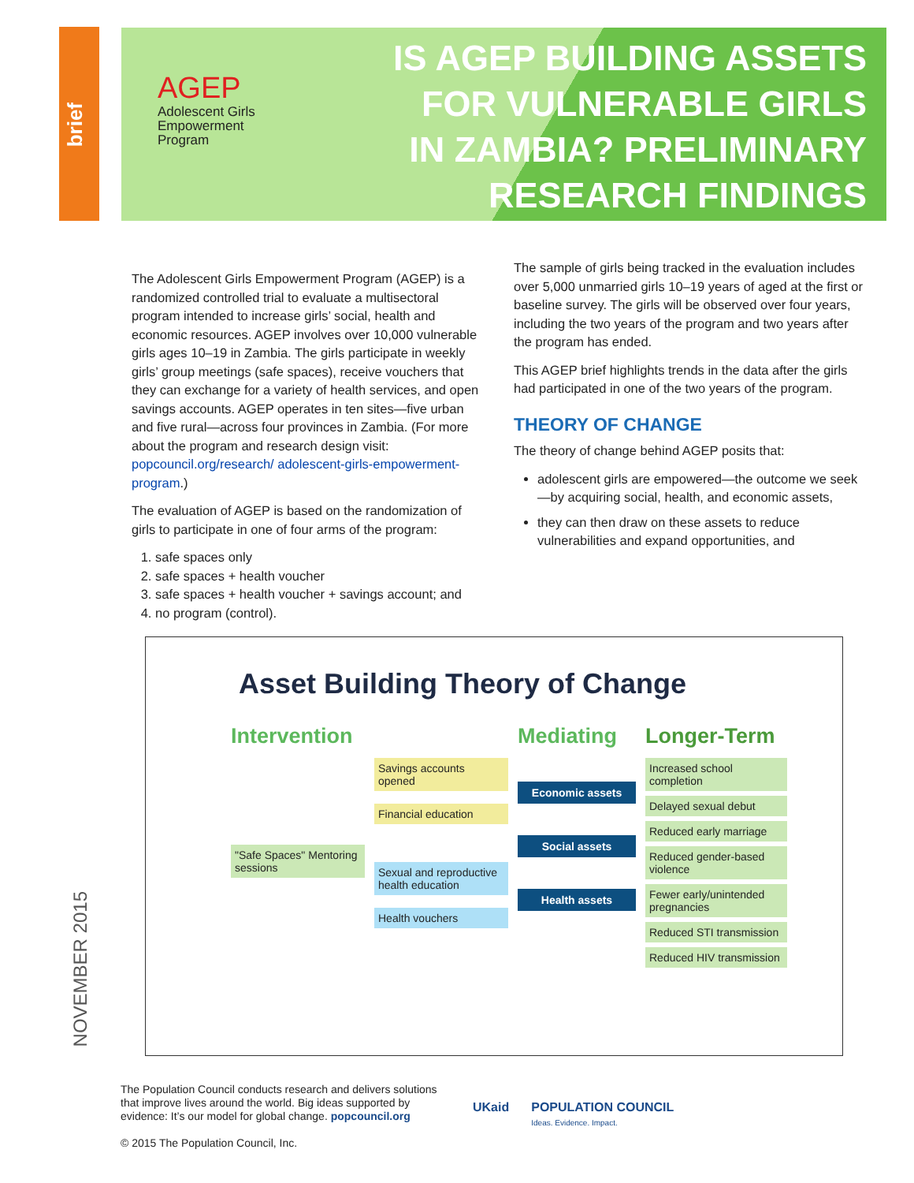brief
AGEP
Adolescent Girls
Empowerment
Program
IS AGEP BUILDING ASSETS
FOR VULNERABLE GIRLS
IN ZAMBIA? PRELIMINARY
RESEARCH FINDINGS
The Adolescent Girls Empowerment Program (AGEP) is a randomized controlled trial to evaluate a multisectoral program intended to increase girls’ social, health and economic resources. AGEP involves over 10,000 vulnerable girls ages 10–19 in Zambia. The girls participate in weekly girls’ group meetings (safe spaces), receive vouchers that they can exchange for a variety of health services, and open savings accounts. AGEP operates in ten sites—five urban and five rural—across four provinces in Zambia. (For more about the program and research design visit: popcouncil.org/research/ adolescent-girls-empowerment-program.)
The evaluation of AGEP is based on the randomization of girls to participate in one of four arms of the program:
1. safe spaces only
2. safe spaces + health voucher
3. safe spaces + health voucher + savings account; and
4. no program (control).
The sample of girls being tracked in the evaluation includes over 5,000 unmarried girls 10–19 years of aged at the first or baseline survey. The girls will be observed over four years, including the two years of the program and two years after the program has ended.
This AGEP brief highlights trends in the data after the girls had participated in one of the two years of the program.
THEORY OF CHANGE
The theory of change behind AGEP posits that:
adolescent girls are empowered—the outcome we seek—by acquiring social, health, and economic assets,
they can then draw on these assets to reduce vulnerabilities and expand opportunities, and
Asset Building Theory of Change
Intervention
Mediating
Longer-Term
"Safe Spaces" Mentoring sessions
Savings accounts opened
Financial education
Sexual and reproductive health education
Health vouchers
Economic assets
Social assets
Health assets
Increased school completion
Delayed sexual debut
Reduced early marriage
Reduced gender-based violence
Fewer early/unintended pregnancies
Reduced STI transmission
Reduced HIV transmission
NOVEMBER 2015
The Population Council conducts research and delivers solutions that improve lives around the world. Big ideas supported by evidence: It’s our model for global change. popcouncil.org
© 2015 The Population Council, Inc.
UKaid POPULATION COUNCIL
Ideas. Evidence. Impact.